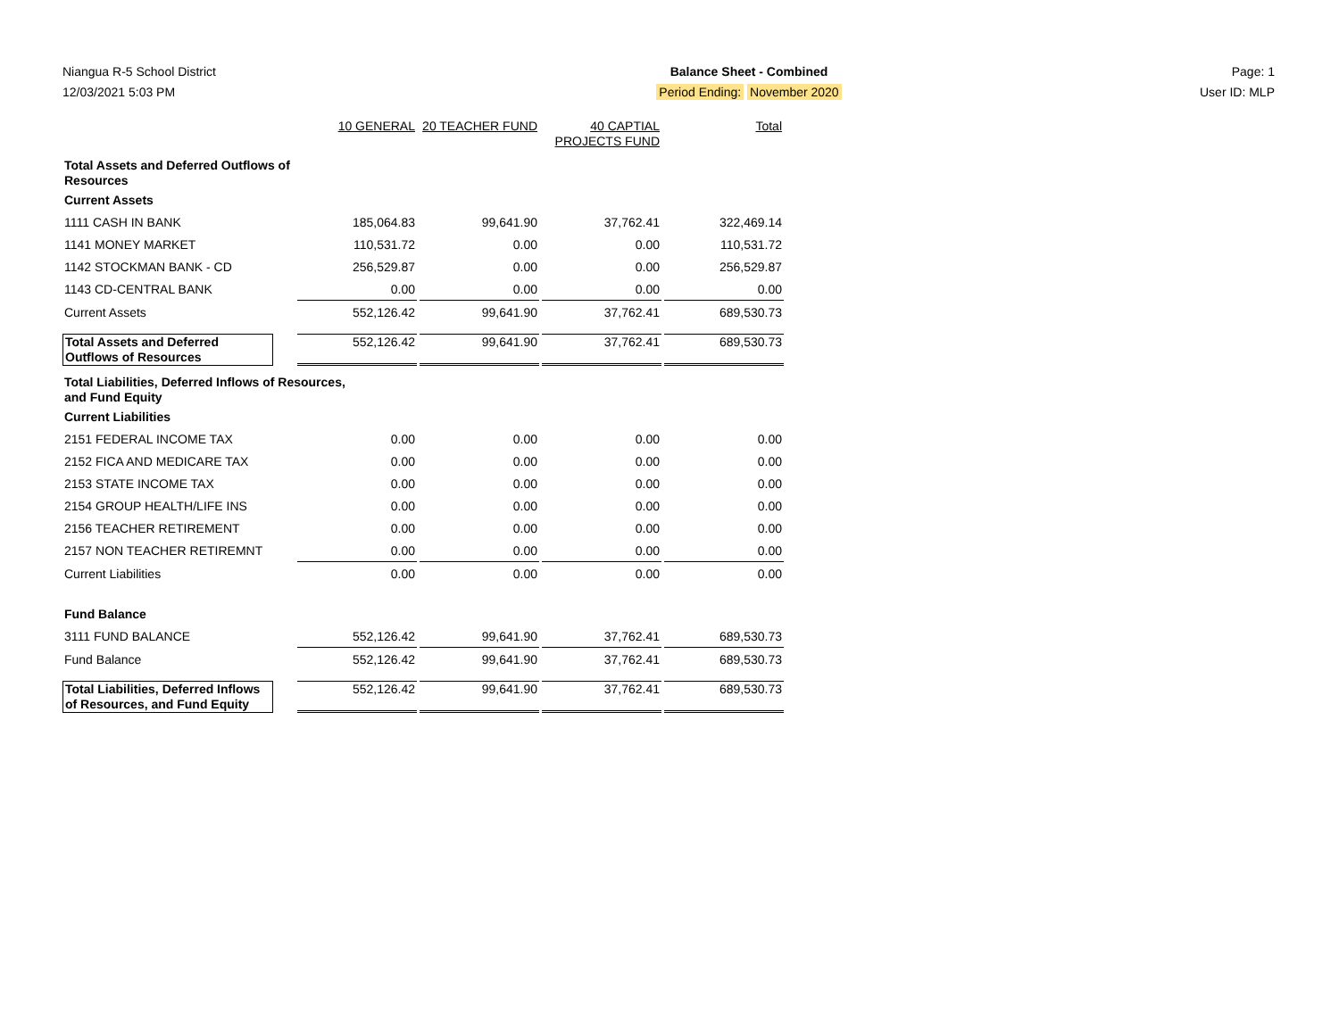Niangua R-5 School District
12/03/2021 5:03 PM
Balance Sheet - Combined
Period Ending: November 2020
Page: 1
User ID: MLP
| | | 10 GENERAL | 20 TEACHER FUND | 40 CAPTIAL PROJECTS FUND | Total |
| --- | --- | --- | --- | --- | --- |
| Total Assets and Deferred Outflows of Resources | | | | | |
| Current Assets | | | | | |
| 1111 CASH IN BANK | | 185,064.83 | 99,641.90 | 37,762.41 | 322,469.14 |
| 1141 MONEY MARKET | | 110,531.72 | 0.00 | 0.00 | 110,531.72 |
| 1142 STOCKMAN BANK - CD | | 256,529.87 | 0.00 | 0.00 | 256,529.87 |
| 1143 CD-CENTRAL BANK | | 0.00 | 0.00 | 0.00 | 0.00 |
| Current Assets | | 552,126.42 | 99,641.90 | 37,762.41 | 689,530.73 |
| Total Assets and Deferred Outflows of Resources | | 552,126.42 | 99,641.90 | 37,762.41 | 689,530.73 |
| Total Liabilities, Deferred Inflows of Resources, and Fund Equity | | | | | |
| Current Liabilities | | | | | |
| 2151 FEDERAL INCOME TAX | | 0.00 | 0.00 | 0.00 | 0.00 |
| 2152 FICA AND MEDICARE TAX | | 0.00 | 0.00 | 0.00 | 0.00 |
| 2153 STATE INCOME TAX | | 0.00 | 0.00 | 0.00 | 0.00 |
| 2154 GROUP HEALTH/LIFE INS | | 0.00 | 0.00 | 0.00 | 0.00 |
| 2156 TEACHER RETIREMENT | | 0.00 | 0.00 | 0.00 | 0.00 |
| 2157 NON TEACHER RETIREMNT | | 0.00 | 0.00 | 0.00 | 0.00 |
| Current Liabilities | | 0.00 | 0.00 | 0.00 | 0.00 |
| Fund Balance | | | | | |
| 3111 FUND BALANCE | | 552,126.42 | 99,641.90 | 37,762.41 | 689,530.73 |
| Fund Balance | | 552,126.42 | 99,641.90 | 37,762.41 | 689,530.73 |
| Total Liabilities, Deferred Inflows of Resources, and Fund Equity | | 552,126.42 | 99,641.90 | 37,762.41 | 689,530.73 |